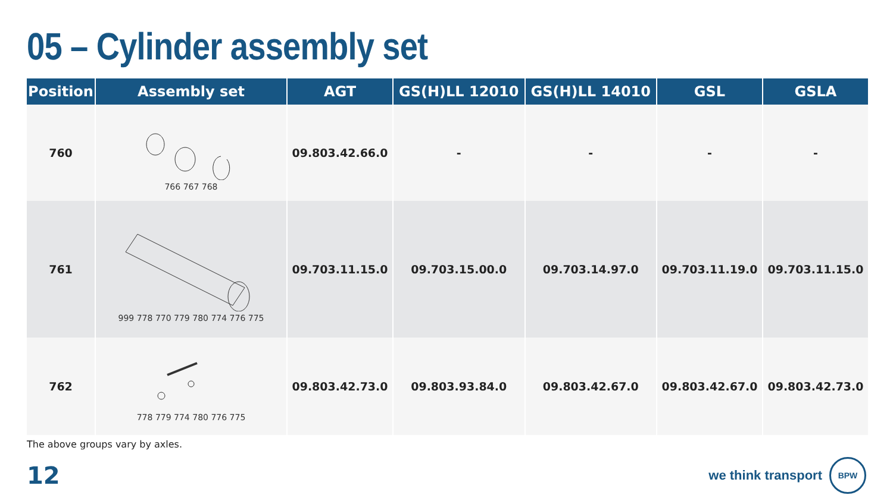05 – Cylinder assembly set
| Position | Assembly set | AGT | GS(H)LL 12010 | GS(H)LL 14010 | GSL | GSLA |
| --- | --- | --- | --- | --- | --- | --- |
| 760 | 766 767 768 | 09.803.42.66.0 | - | - | - | - |
| 761 | 999 778 770 779 780 774 776 775 | 09.703.11.15.0 | 09.703.15.00.0 | 09.703.14.97.0 | 09.703.11.19.0 | 09.703.11.15.0 |
| 762 | 778 779 774 780 776 775 | 09.803.42.73.0 | 09.803.93.84.0 | 09.803.42.67.0 | 09.803.42.67.0 | 09.803.42.73.0 |
The above groups vary by axles.
12
we think transport
BPW